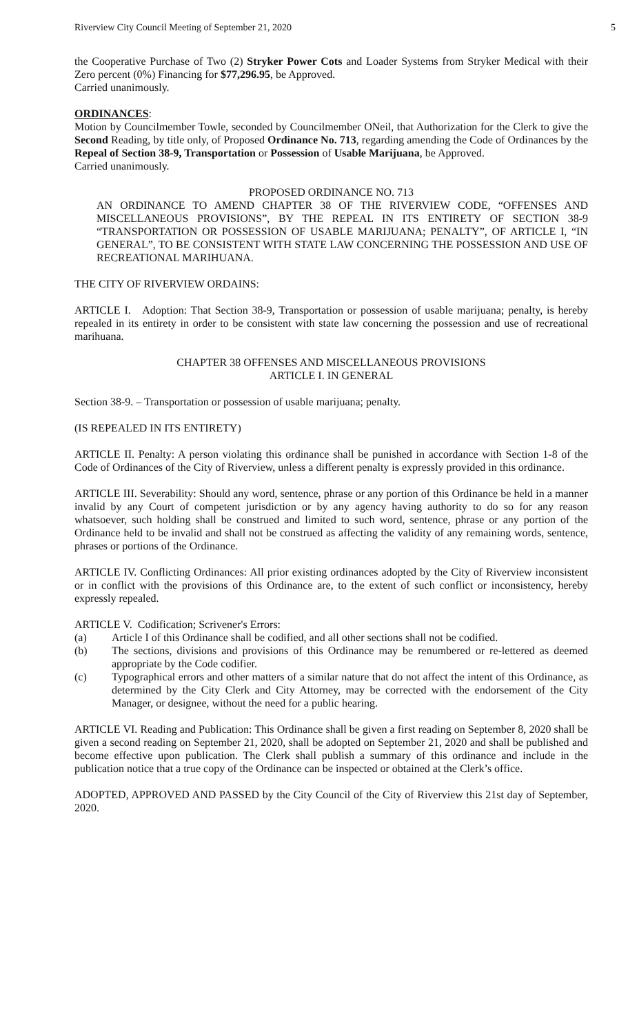Riverview City Council Meeting of September 21, 2020 5
the Cooperative Purchase of Two (2) Stryker Power Cots and Loader Systems from Stryker Medical with their Zero percent (0%) Financing for $77,296.95, be Approved.
Carried unanimously.
ORDINANCES:
Motion by Councilmember Towle, seconded by Councilmember ONeil, that Authorization for the Clerk to give the Second Reading, by title only, of Proposed Ordinance No. 713, regarding amending the Code of Ordinances by the Repeal of Section 38-9, Transportation or Possession of Usable Marijuana, be Approved.
Carried unanimously.
PROPOSED ORDINANCE NO. 713
AN ORDINANCE TO AMEND CHAPTER 38 OF THE RIVERVIEW CODE, “OFFENSES AND MISCELLANEOUS PROVISIONS”, BY THE REPEAL IN ITS ENTIRETY OF SECTION 38-9 “TRANSPORTATION OR POSSESSION OF USABLE MARIJUANA; PENALTY”, OF ARTICLE I, “IN GENERAL”, TO BE CONSISTENT WITH STATE LAW CONCERNING THE POSSESSION AND USE OF RECREATIONAL MARIHUANA.
THE CITY OF RIVERVIEW ORDAINS:
ARTICLE I. Adoption: That Section 38-9, Transportation or possession of usable marijuana; penalty, is hereby repealed in its entirety in order to be consistent with state law concerning the possession and use of recreational marihuana.
CHAPTER 38 OFFENSES AND MISCELLANEOUS PROVISIONS
ARTICLE I. IN GENERAL
Section 38-9. – Transportation or possession of usable marijuana; penalty.
(IS REPEALED IN ITS ENTIRETY)
ARTICLE II. Penalty: A person violating this ordinance shall be punished in accordance with Section 1-8 of the Code of Ordinances of the City of Riverview, unless a different penalty is expressly provided in this ordinance.
ARTICLE III. Severability: Should any word, sentence, phrase or any portion of this Ordinance be held in a manner invalid by any Court of competent jurisdiction or by any agency having authority to do so for any reason whatsoever, such holding shall be construed and limited to such word, sentence, phrase or any portion of the Ordinance held to be invalid and shall not be construed as affecting the validity of any remaining words, sentence, phrases or portions of the Ordinance.
ARTICLE IV. Conflicting Ordinances: All prior existing ordinances adopted by the City of Riverview inconsistent or in conflict with the provisions of this Ordinance are, to the extent of such conflict or inconsistency, hereby expressly repealed.
ARTICLE V. Codification; Scrivener's Errors:
(a) Article I of this Ordinance shall be codified, and all other sections shall not be codified.
(b) The sections, divisions and provisions of this Ordinance may be renumbered or re-lettered as deemed appropriate by the Code codifier.
(c) Typographical errors and other matters of a similar nature that do not affect the intent of this Ordinance, as determined by the City Clerk and City Attorney, may be corrected with the endorsement of the City Manager, or designee, without the need for a public hearing.
ARTICLE VI. Reading and Publication: This Ordinance shall be given a first reading on September 8, 2020 shall be given a second reading on September 21, 2020, shall be adopted on September 21, 2020 and shall be published and become effective upon publication. The Clerk shall publish a summary of this ordinance and include in the publication notice that a true copy of the Ordinance can be inspected or obtained at the Clerk’s office.
ADOPTED, APPROVED AND PASSED by the City Council of the City of Riverview this 21st day of September, 2020.